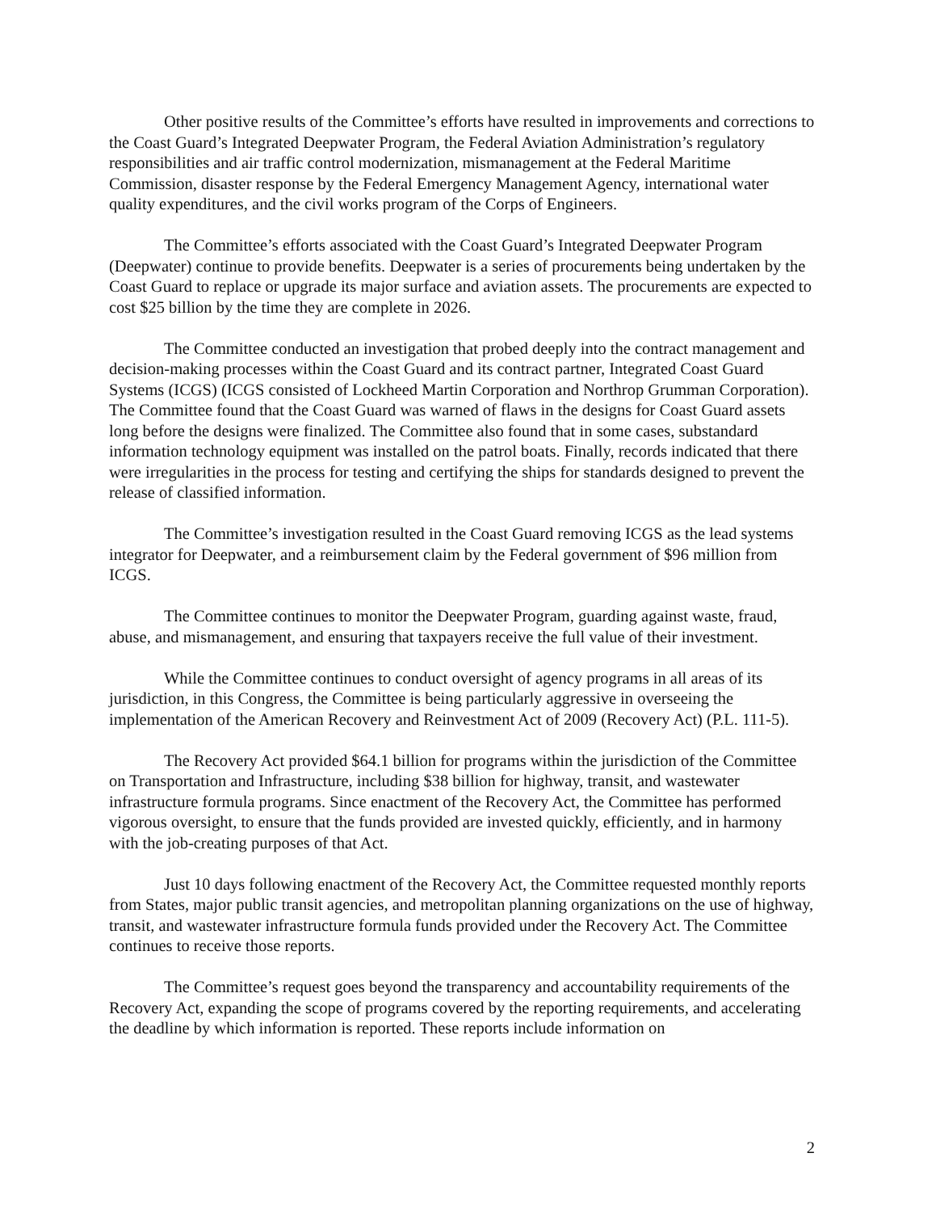Other positive results of the Committee’s efforts have resulted in improvements and corrections to the Coast Guard’s Integrated Deepwater Program, the Federal Aviation Administration’s regulatory responsibilities and air traffic control modernization, mismanagement at the Federal Maritime Commission, disaster response by the Federal Emergency Management Agency, international water quality expenditures, and the civil works program of the Corps of Engineers.
The Committee’s efforts associated with the Coast Guard’s Integrated Deepwater Program (Deepwater) continue to provide benefits. Deepwater is a series of procurements being undertaken by the Coast Guard to replace or upgrade its major surface and aviation assets. The procurements are expected to cost $25 billion by the time they are complete in 2026.
The Committee conducted an investigation that probed deeply into the contract management and decision-making processes within the Coast Guard and its contract partner, Integrated Coast Guard Systems (ICGS) (ICGS consisted of Lockheed Martin Corporation and Northrop Grumman Corporation). The Committee found that the Coast Guard was warned of flaws in the designs for Coast Guard assets long before the designs were finalized. The Committee also found that in some cases, substandard information technology equipment was installed on the patrol boats. Finally, records indicated that there were irregularities in the process for testing and certifying the ships for standards designed to prevent the release of classified information.
The Committee’s investigation resulted in the Coast Guard removing ICGS as the lead systems integrator for Deepwater, and a reimbursement claim by the Federal government of $96 million from ICGS.
The Committee continues to monitor the Deepwater Program, guarding against waste, fraud, abuse, and mismanagement, and ensuring that taxpayers receive the full value of their investment.
While the Committee continues to conduct oversight of agency programs in all areas of its jurisdiction, in this Congress, the Committee is being particularly aggressive in overseeing the implementation of the American Recovery and Reinvestment Act of 2009 (Recovery Act) (P.L. 111-5).
The Recovery Act provided $64.1 billion for programs within the jurisdiction of the Committee on Transportation and Infrastructure, including $38 billion for highway, transit, and wastewater infrastructure formula programs. Since enactment of the Recovery Act, the Committee has performed vigorous oversight, to ensure that the funds provided are invested quickly, efficiently, and in harmony with the job-creating purposes of that Act.
Just 10 days following enactment of the Recovery Act, the Committee requested monthly reports from States, major public transit agencies, and metropolitan planning organizations on the use of highway, transit, and wastewater infrastructure formula funds provided under the Recovery Act. The Committee continues to receive those reports.
The Committee’s request goes beyond the transparency and accountability requirements of the Recovery Act, expanding the scope of programs covered by the reporting requirements, and accelerating the deadline by which information is reported. These reports include information on
2